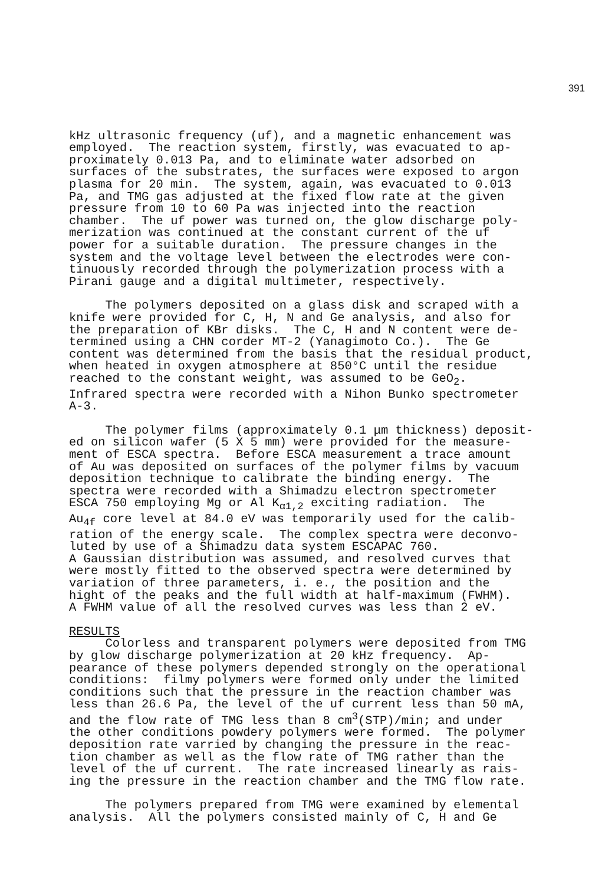391
kHz ultrasonic frequency (uf), and a magnetic enhancement was employed. The reaction system, firstly, was evacuated to ap- proximately 0.013 Pa, and to eliminate water adsorbed on surfaces of the substrates, the surfaces were exposed to argon plasma for 20 min. The system, again, was evacuated to 0.013 Pa, and TMG gas adjusted at the fixed flow rate at the given pressure from 10 to 60 Pa was injected into the reaction chamber. The uf power was turned on, the glow discharge poly- merization was continued at the constant current of the uf power for a suitable duration. The pressure changes in the system and the voltage level between the electrodes were con- tinuously recorded through the polymerization process with a Pirani gauge and a digital multimeter, respectively.
The polymers deposited on a glass disk and scraped with a knife were provided for C, H, N and Ge analysis, and also for the preparation of KBr disks. The C, H and N content were de- termined using a CHN corder MT-2 (Yanagimoto Co.). The Ge content was determined from the basis that the residual product, when heated in oxygen atmosphere at 850°C until the residue reached to the constant weight, was assumed to be GeO<sub>2</sub>. Infrared spectra were recorded with a Nihon Bunko spectrometer A-3.
The polymer films (approximately 0.1 μm thickness) deposit- ed on silicon wafer (5 X 5 mm) were provided for the measure- ment of ESCA spectra. Before ESCA measurement a trace amount of Au was deposited on surfaces of the polymer films by vacuum deposition technique to calibrate the binding energy. The spectra were recorded with a Shimadzu electron spectrometer ESCA 750 employing Mg or Al K<sub>α1,2</sub> exciting radiation. The Au<sub>4f</sub> core level at 84.0 eV was temporarily used for the calib- ration of the energy scale. The complex spectra were deconvo- luted by use of a Shimadzu data system ESCAPAC 760. A Gaussian distribution was assumed, and resolved curves that were mostly fitted to the observed spectra were determined by variation of three parameters, i. e., the position and the hight of the peaks and the full width at half-maximum (FWHM). A FWHM value of all the resolved curves was less than 2 eV.
RESULTS
Colorless and transparent polymers were deposited from TMG by glow discharge polymerization at 20 kHz frequency. Ap- pearance of these polymers depended strongly on the operational conditions: filmy polymers were formed only under the limited conditions such that the pressure in the reaction chamber was less than 26.6 Pa, the level of the uf current less than 50 mA, and the flow rate of TMG less than 8 cm<sup>3</sup>(STP)/min; and under the other conditions powdery polymers were formed. The polymer deposition rate varried by changing the pressure in the reac- tion chamber as well as the flow rate of TMG rather than the level of the uf current. The rate increased linearly as rais- ing the pressure in the reaction chamber and the TMG flow rate.
The polymers prepared from TMG were examined by elemental analysis. All the polymers consisted mainly of C, H and Ge